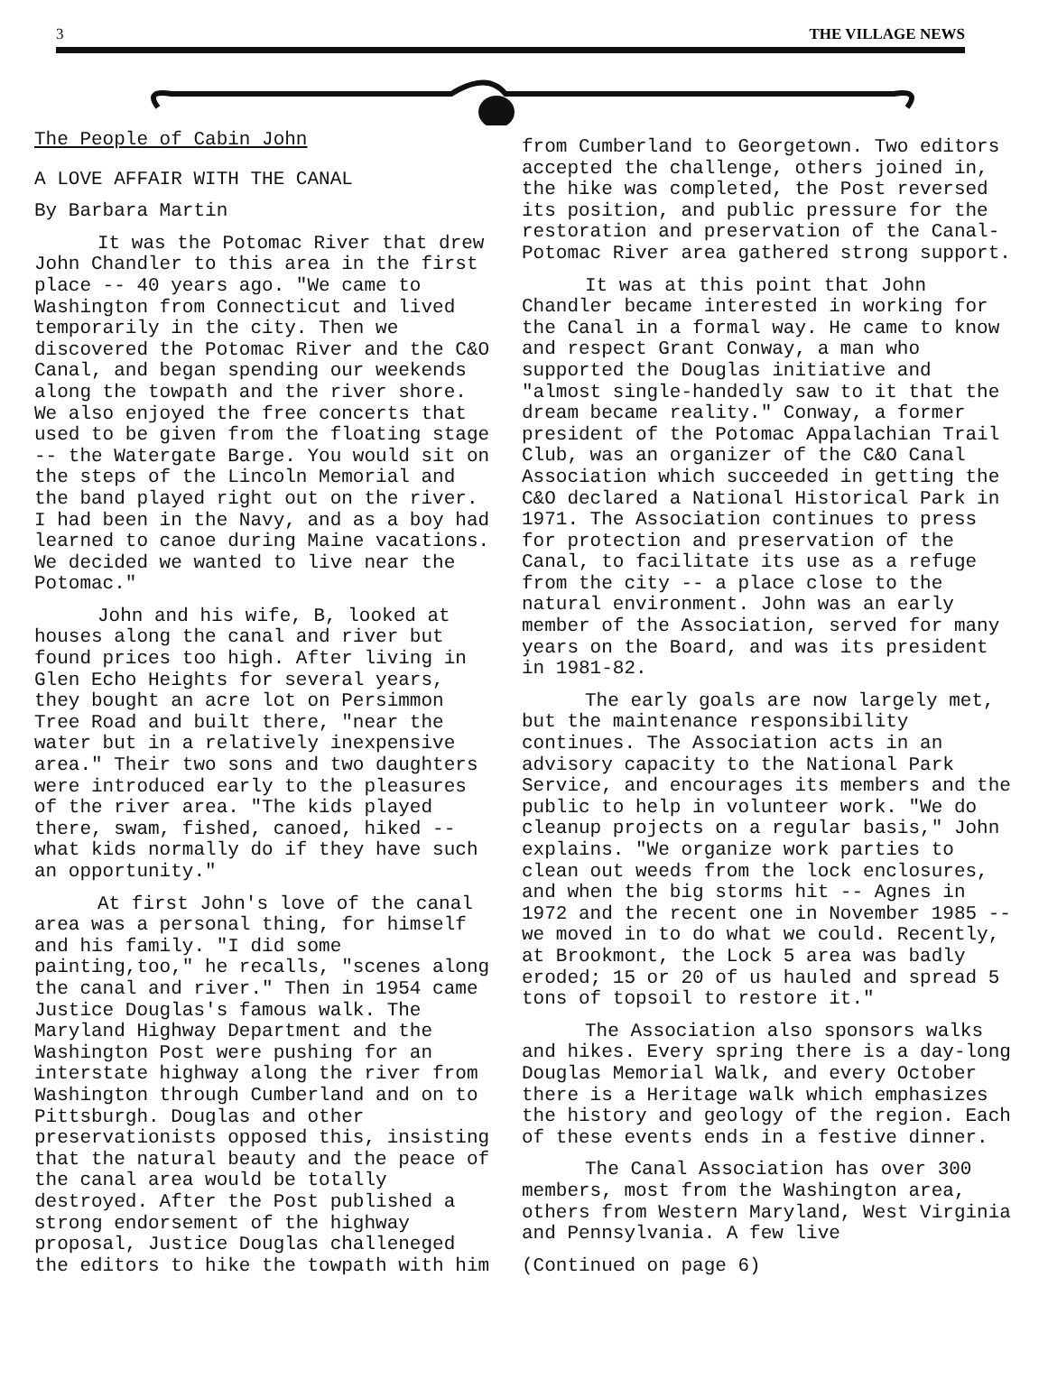3 THE VILLAGE NEWS
The People of Cabin John
A LOVE AFFAIR WITH THE CANAL
By Barbara Martin
It was the Potomac River that drew John Chandler to this area in the first place -- 40 years ago. "We came to Washington from Connecticut and lived temporarily in the city. Then we discovered the Potomac River and the C&O Canal, and began spending our weekends along the towpath and the river shore. We also enjoyed the free concerts that used to be given from the floating stage -- the Watergate Barge. You would sit on the steps of the Lincoln Memorial and the band played right out on the river. I had been in the Navy, and as a boy had learned to canoe during Maine vacations. We decided we wanted to live near the Potomac."
John and his wife, B, looked at houses along the canal and river but found prices too high. After living in Glen Echo Heights for several years, they bought an acre lot on Persimmon Tree Road and built there, "near the water but in a relatively inexpensive area." Their two sons and two daughters were introduced early to the pleasures of the river area. "The kids played there, swam, fished, canoed, hiked -- what kids normally do if they have such an opportunity."
At first John's love of the canal area was a personal thing, for himself and his family. "I did some painting,too," he recalls, "scenes along the canal and river." Then in 1954 came Justice Douglas's famous walk. The Maryland Highway Department and the Washington Post were pushing for an interstate highway along the river from Washington through Cumberland and on to Pittsburgh. Douglas and other preservationists opposed this, insisting that the natural beauty and the peace of the canal area would be totally destroyed. After the Post published a strong endorsement of the highway proposal, Justice Douglas challeneged the editors to hike the towpath with him
from Cumberland to Georgetown. Two editors accepted the challenge, others joined in, the hike was completed, the Post reversed its position, and public pressure for the restoration and preservation of the Canal-Potomac River area gathered strong support.
It was at this point that John Chandler became interested in working for the Canal in a formal way. He came to know and respect Grant Conway, a man who supported the Douglas initiative and "almost single-handedly saw to it that the dream became reality." Conway, a former president of the Potomac Appalachian Trail Club, was an organizer of the C&O Canal Association which succeeded in getting the C&O declared a National Historical Park in 1971. The Association continues to press for protection and preservation of the Canal, to facilitate its use as a refuge from the city -- a place close to the natural environment. John was an early member of the Association, served for many years on the Board, and was its president in 1981-82.
The early goals are now largely met, but the maintenance responsibility continues. The Association acts in an advisory capacity to the National Park Service, and encourages its members and the public to help in volunteer work. "We do cleanup projects on a regular basis," John explains. "We organize work parties to clean out weeds from the lock enclosures, and when the big storms hit -- Agnes in 1972 and the recent one in November 1985 -- we moved in to do what we could. Recently, at Brookmont, the Lock 5 area was badly eroded; 15 or 20 of us hauled and spread 5 tons of topsoil to restore it."
The Association also sponsors walks and hikes. Every spring there is a day-long Douglas Memorial Walk, and every October there is a Heritage walk which emphasizes the history and geology of the region. Each of these events ends in a festive dinner.
The Canal Association has over 300 members, most from the Washington area, others from Western Maryland, West Virginia and Pennsylvania. A few live
(Continued on page 6)